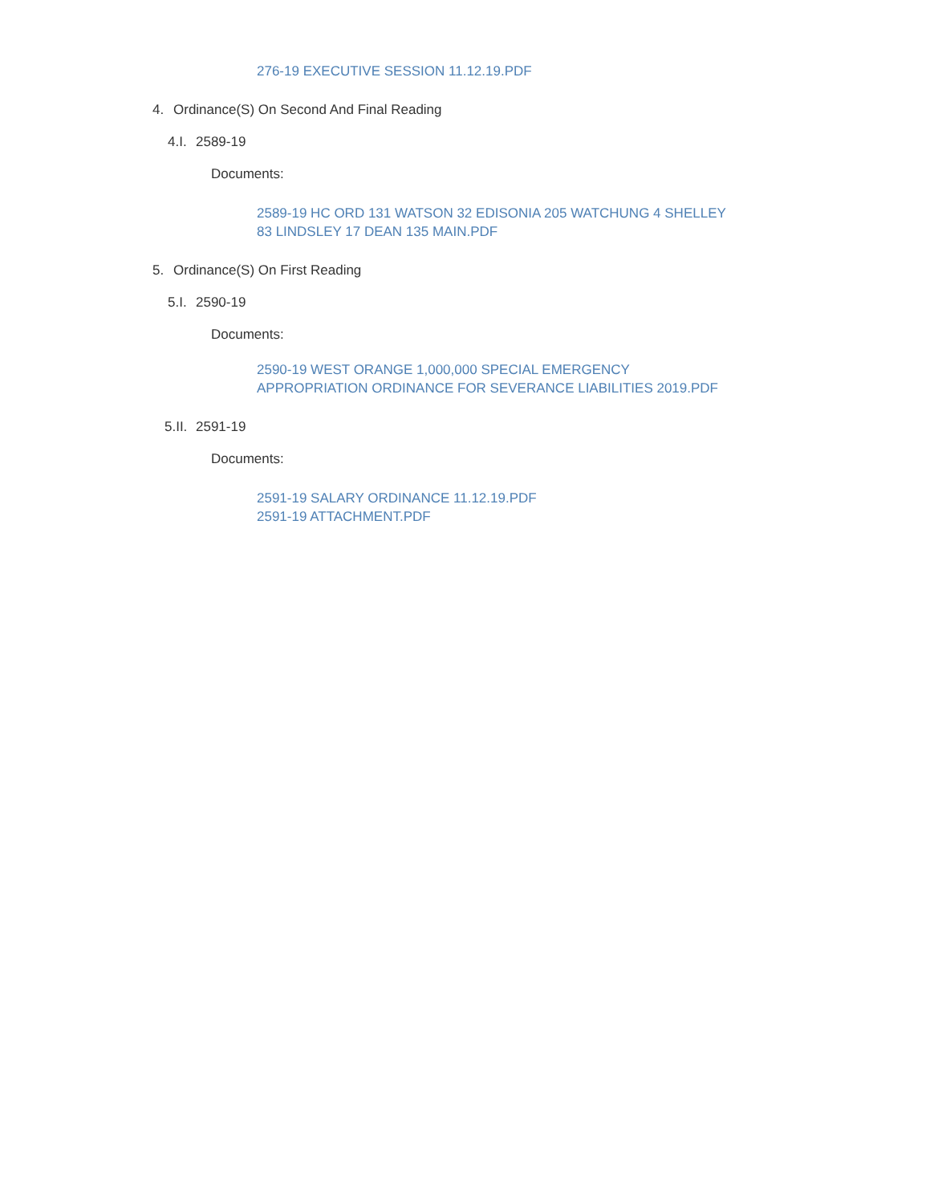276-19 EXECUTIVE SESSION 11.12.19.PDF
4. Ordinance(S) On Second And Final Reading
4.I. 2589-19
Documents:
2589-19 HC ORD 131 WATSON 32 EDISONIA 205 WATCHUNG 4 SHELLEY
83 LINDSLEY 17 DEAN 135 MAIN.PDF
5. Ordinance(S) On First Reading
5.I. 2590-19
Documents:
2590-19 WEST ORANGE 1,000,000 SPECIAL EMERGENCY
APPROPRIATION ORDINANCE FOR SEVERANCE LIABILITIES 2019.PDF
5.II. 2591-19
Documents:
2591-19 SALARY ORDINANCE 11.12.19.PDF
2591-19 ATTACHMENT.PDF